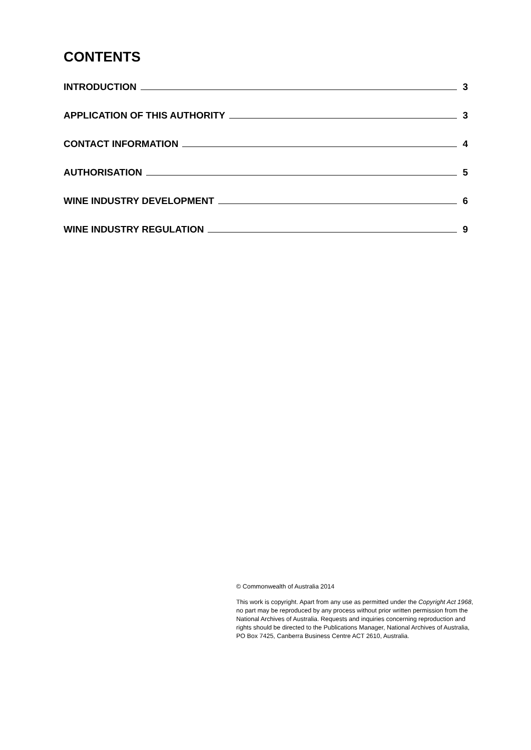CONTENTS
INTRODUCTION 3
APPLICATION OF THIS AUTHORITY 3
CONTACT INFORMATION 4
AUTHORISATION 5
WINE INDUSTRY DEVELOPMENT 6
WINE INDUSTRY REGULATION 9
© Commonwealth of Australia 2014
This work is copyright. Apart from any use as permitted under the Copyright Act 1968, no part may be reproduced by any process without prior written permission from the National Archives of Australia. Requests and inquiries concerning reproduction and rights should be directed to the Publications Manager, National Archives of Australia, PO Box 7425, Canberra Business Centre ACT 2610, Australia.